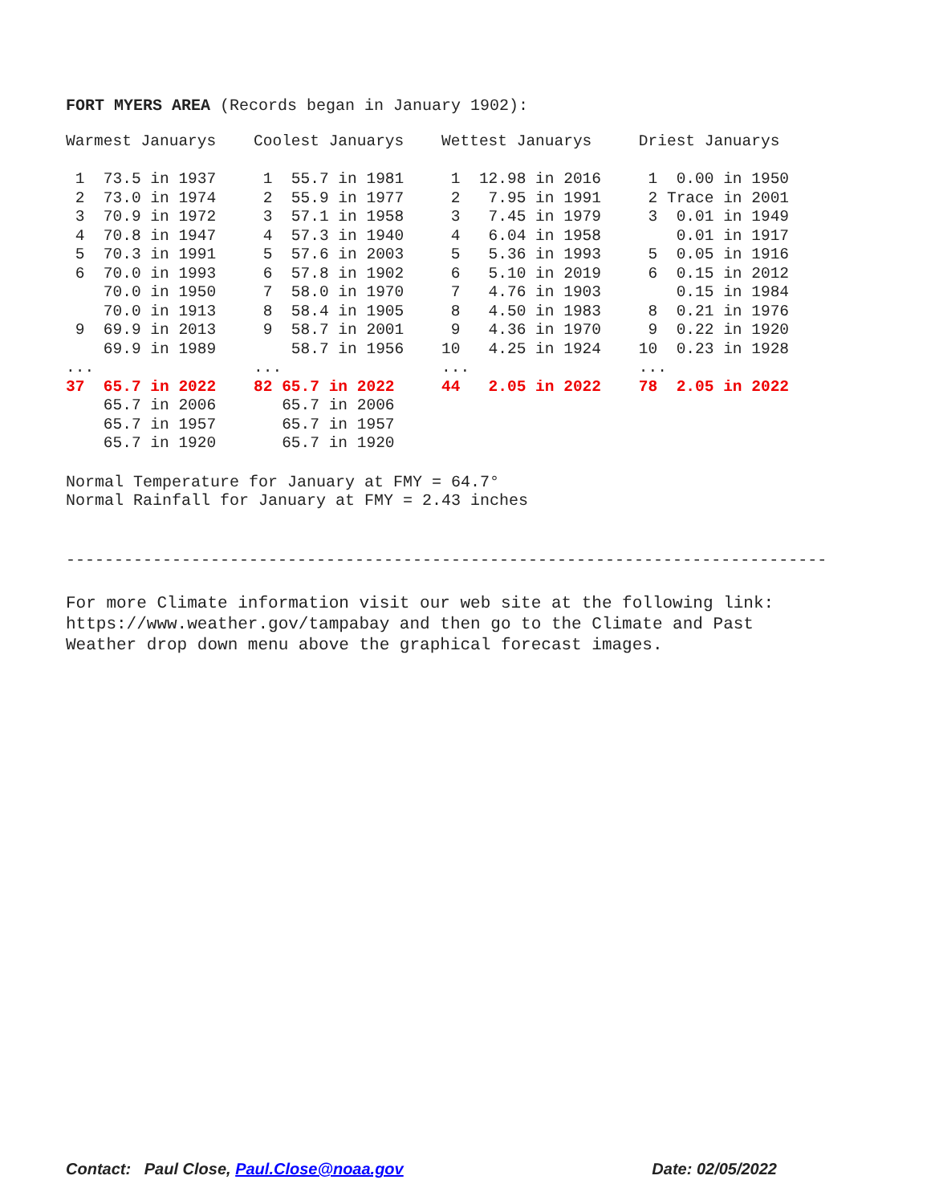FORT MYERS AREA (Records began in January 1902):
| Warmest Januarys | Coolest Januarys | Wettest Januarys | Driest Januarys |
| --- | --- | --- | --- |
| 1 73.5 in 1937 | 1 55.7 in 1981 | 1 12.98 in 2016 | 1 0.00 in 1950 |
| 2 73.0 in 1974 | 2 55.9 in 1977 | 2 7.95 in 1991 | 2 Trace in 2001 |
| 3 70.9 in 1972 | 3 57.1 in 1958 | 3 7.45 in 1979 | 3 0.01 in 1949 |
| 4 70.8 in 1947 | 4 57.3 in 1940 | 4 6.04 in 1958 | 0.01 in 1917 |
| 5 70.3 in 1991 | 5 57.6 in 2003 | 5 5.36 in 1993 | 5 0.05 in 1916 |
| 6 70.0 in 1993 | 6 57.8 in 1902 | 6 5.10 in 2019 | 6 0.15 in 2012 |
| 70.0 in 1950 | 7 58.0 in 1970 | 7 4.76 in 1903 | 0.15 in 1984 |
| 70.0 in 1913 | 8 58.4 in 1905 | 8 4.50 in 1983 | 8 0.21 in 1976 |
| 9 69.9 in 2013 | 9 58.7 in 2001 | 9 4.36 in 1970 | 9 0.22 in 1920 |
| 69.9 in 1989 | 58.7 in 1956 | 10 4.25 in 1924 | 10 0.23 in 1928 |
| ... | ... | ... | ... |
| 37 65.7 in 2022 | 82 65.7 in 2022 | 44 2.05 in 2022 | 78 2.05 in 2022 |
| 65.7 in 2006 | 65.7 in 2006 | | |
| 65.7 in 1957 | 65.7 in 1957 | | |
| 65.7 in 1920 | 65.7 in 1920 | | |
Normal Temperature for January at FMY = 64.7°
Normal Rainfall for January at FMY = 2.43 inches
-------------------------------------------------------------------------------
For more Climate information visit our web site at the following link:
https://www.weather.gov/tampabay and then go to the Climate and Past
Weather drop down menu above the graphical forecast images.
Contact: Paul Close, Paul.Close@noaa.gov Date: 02/05/2022